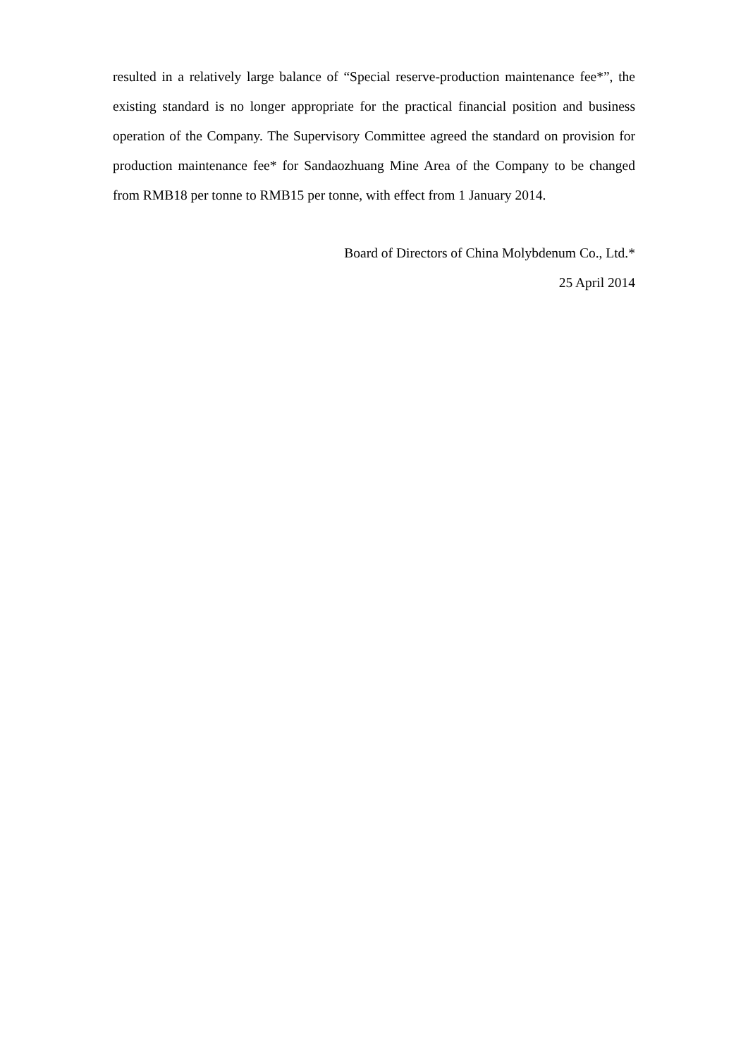resulted in a relatively large balance of “Special reserve-production maintenance fee*”, the existing standard is no longer appropriate for the practical financial position and business operation of the Company. The Supervisory Committee agreed the standard on provision for production maintenance fee* for Sandaozhuang Mine Area of the Company to be changed from RMB18 per tonne to RMB15 per tonne, with effect from 1 January 2014.
Board of Directors of China Molybdenum Co., Ltd.*
25 April 2014